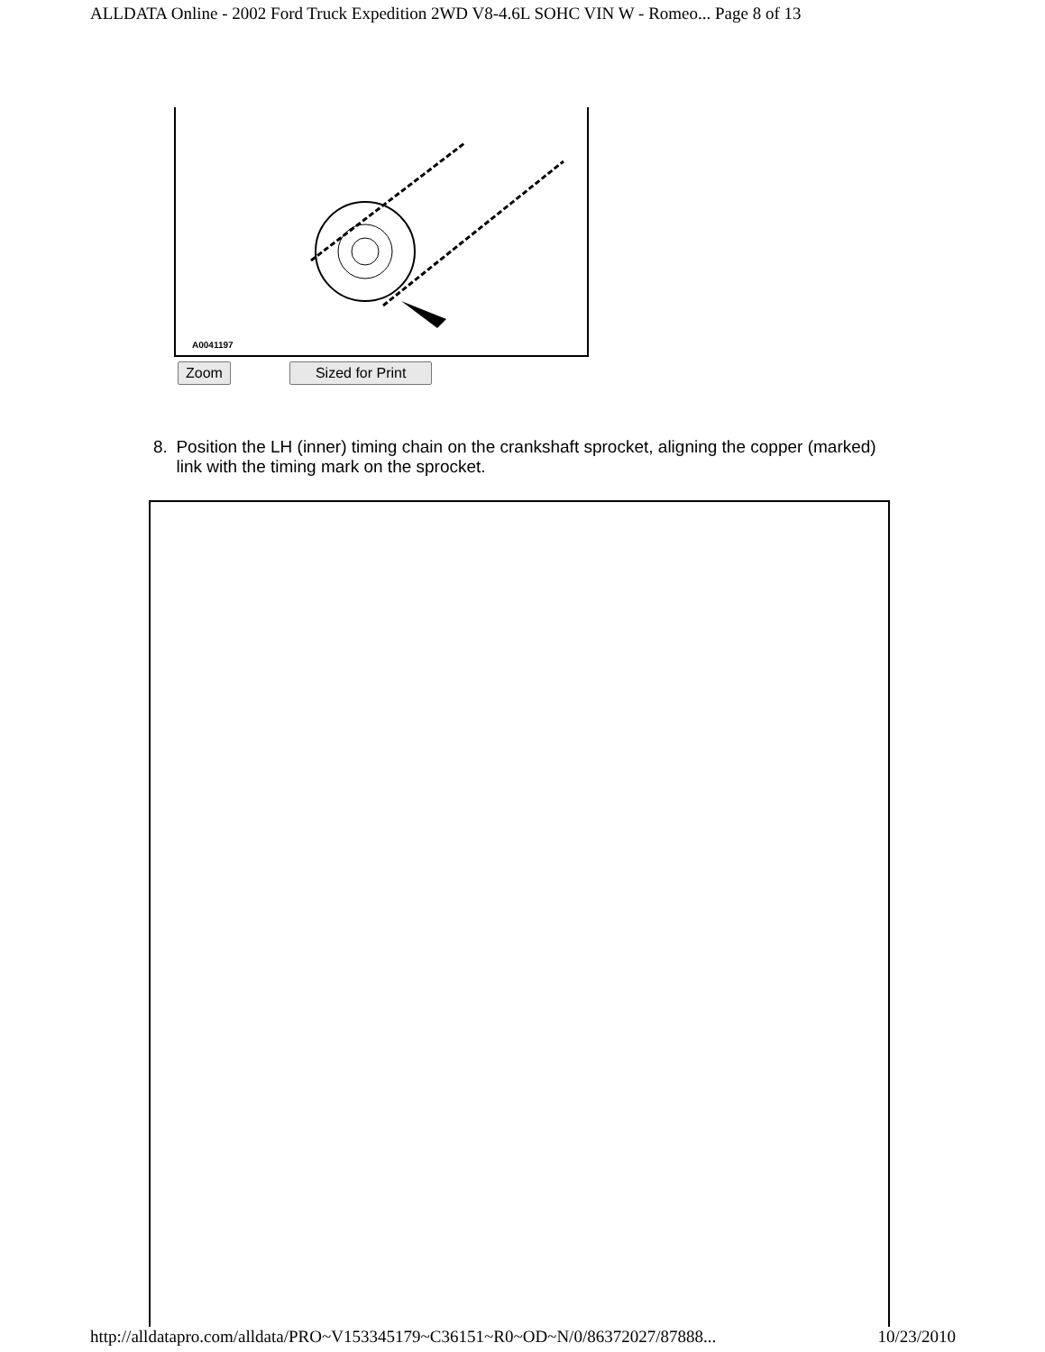ALLDATA Online - 2002 Ford Truck Expedition 2WD V8-4.6L SOHC VIN W - Romeo... Page 8 of 13
A0041197
Zoom Sized for Print
8. Position the LH (inner) timing chain on the crankshaft sprocket, aligning the copper (marked) link with the timing mark on the sprocket.
http://alldatapro.com/alldata/PRO~V153345179~C36151~R0~OD~N/0/86372027/87888... 10/23/2010